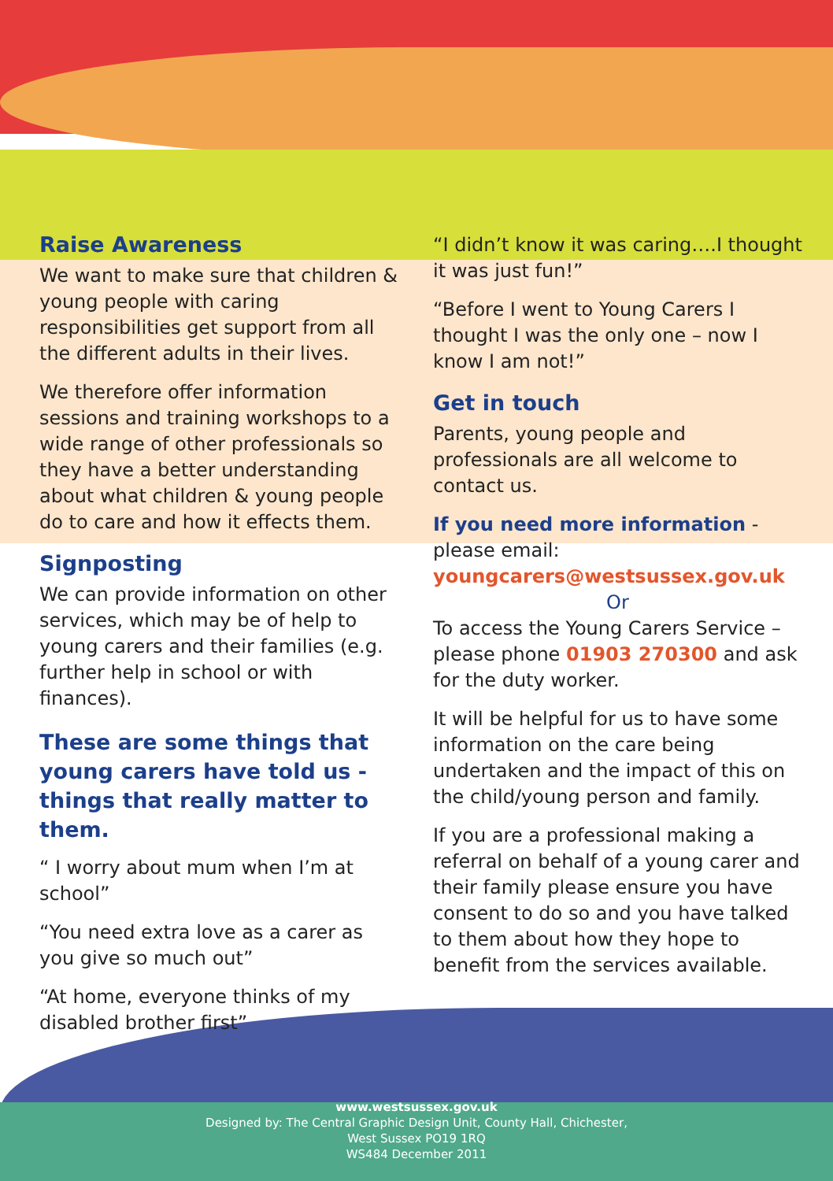Raise Awareness
We want to make sure that children & young people with caring responsibilities get support from all the different adults in their lives.
We therefore offer information sessions and training workshops to a wide range of other professionals so they have a better understanding about what children & young people do to care and how it effects them.
Signposting
We can provide information on other services, which may be of help to young carers and their families (e.g. further help in school or with finances).
These are some things that young carers have told us - things that really matter to them.
“ I worry about mum when I’m at school”
“You need extra love as a carer as you give so much out”
“At home, everyone thinks of my disabled brother first”
“I didn’t know it was caring….I thought it was just fun!”
“Before I went to Young Carers I thought I was the only one – now I know I am not!”
Get in touch
Parents, young people and professionals are all welcome to contact us.
If you need more information - please email: youngcarers@westsussex.gov.uk
Or
To access the Young Carers Service – please phone 01903 270300 and ask for the duty worker.
It will be helpful for us to have some information on the care being undertaken and the impact of this on the child/young person and family.
If you are a professional making a referral on behalf of a young carer and their family please ensure you have consent to do so and you have talked to them about how they hope to benefit from the services available.
www.westsussex.gov.uk
Designed by: The Central Graphic Design Unit, County Hall, Chichester,
West Sussex PO19 1RQ
WS484 December 2011